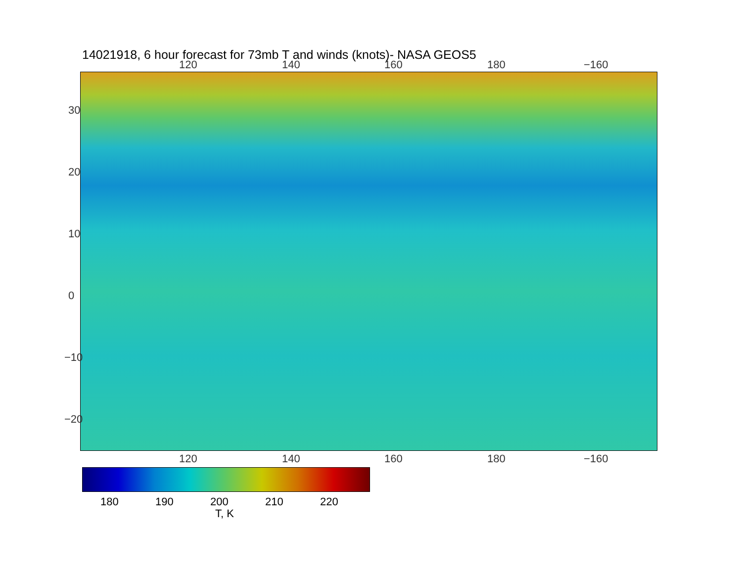14021918, 6 hour forecast for 73mb T and winds (knots)- NASA GEOS5
120 140 160 180 −160
120 140 160 180 −160
30
20
10
0
−10
−20
180 190 200 210 220
T, K